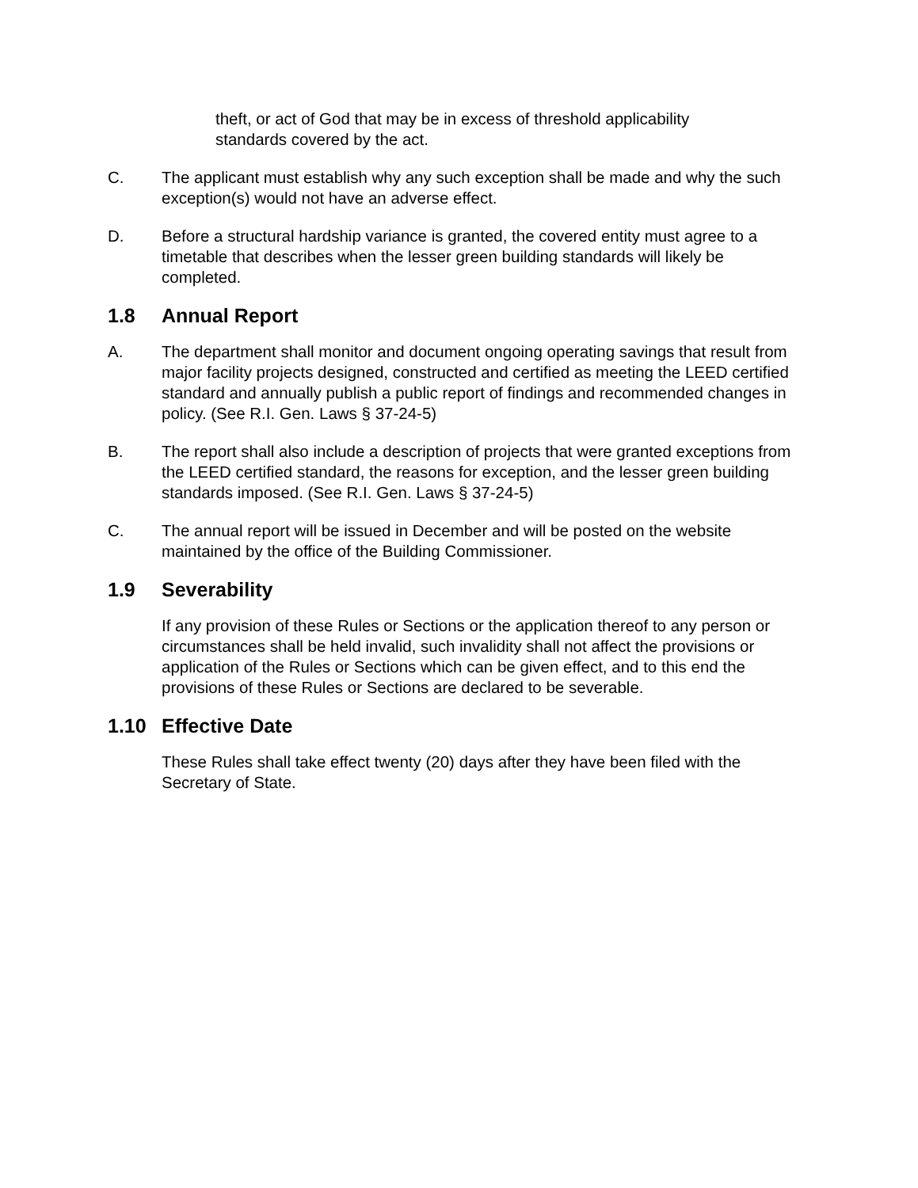theft, or act of God that may be in excess of threshold applicability standards covered by the act.
C. The applicant must establish why any such exception shall be made and why the such exception(s) would not have an adverse effect.
D. Before a structural hardship variance is granted, the covered entity must agree to a timetable that describes when the lesser green building standards will likely be completed.
1.8 Annual Report
A. The department shall monitor and document ongoing operating savings that result from major facility projects designed, constructed and certified as meeting the LEED certified standard and annually publish a public report of findings and recommended changes in policy. (See R.I. Gen. Laws § 37-24-5)
B. The report shall also include a description of projects that were granted exceptions from the LEED certified standard, the reasons for exception, and the lesser green building standards imposed. (See R.I. Gen. Laws § 37-24-5)
C. The annual report will be issued in December and will be posted on the website maintained by the office of the Building Commissioner.
1.9 Severability
If any provision of these Rules or Sections or the application thereof to any person or circumstances shall be held invalid, such invalidity shall not affect the provisions or application of the Rules or Sections which can be given effect, and to this end the provisions of these Rules or Sections are declared to be severable.
1.10 Effective Date
These Rules shall take effect twenty (20) days after they have been filed with the Secretary of State.